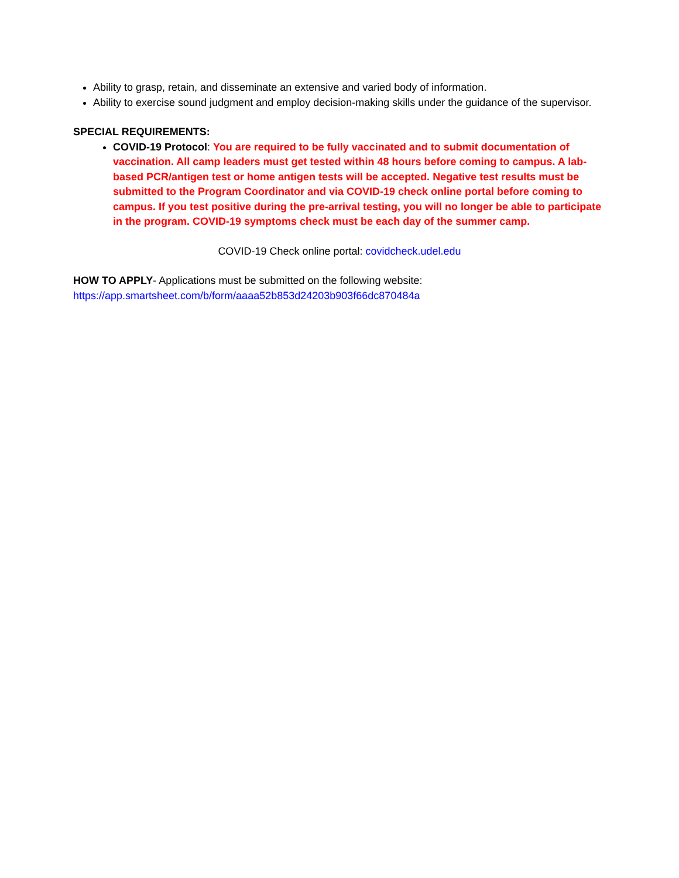Ability to grasp, retain, and disseminate an extensive and varied body of information.
Ability to exercise sound judgment and employ decision-making skills under the guidance of the supervisor.
SPECIAL REQUIREMENTS:
COVID-19 Protocol: You are required to be fully vaccinated and to submit documentation of vaccination. All camp leaders must get tested within 48 hours before coming to campus. A lab-based PCR/antigen test or home antigen tests will be accepted. Negative test results must be submitted to the Program Coordinator and via COVID-19 check online portal before coming to campus. If you test positive during the pre-arrival testing, you will no longer be able to participate in the program. COVID-19 symptoms check must be each day of the summer camp.
COVID-19 Check online portal: covidcheck.udel.edu
HOW TO APPLY- Applications must be submitted on the following website:
https://app.smartsheet.com/b/form/aaaa52b853d24203b903f66dc870484a